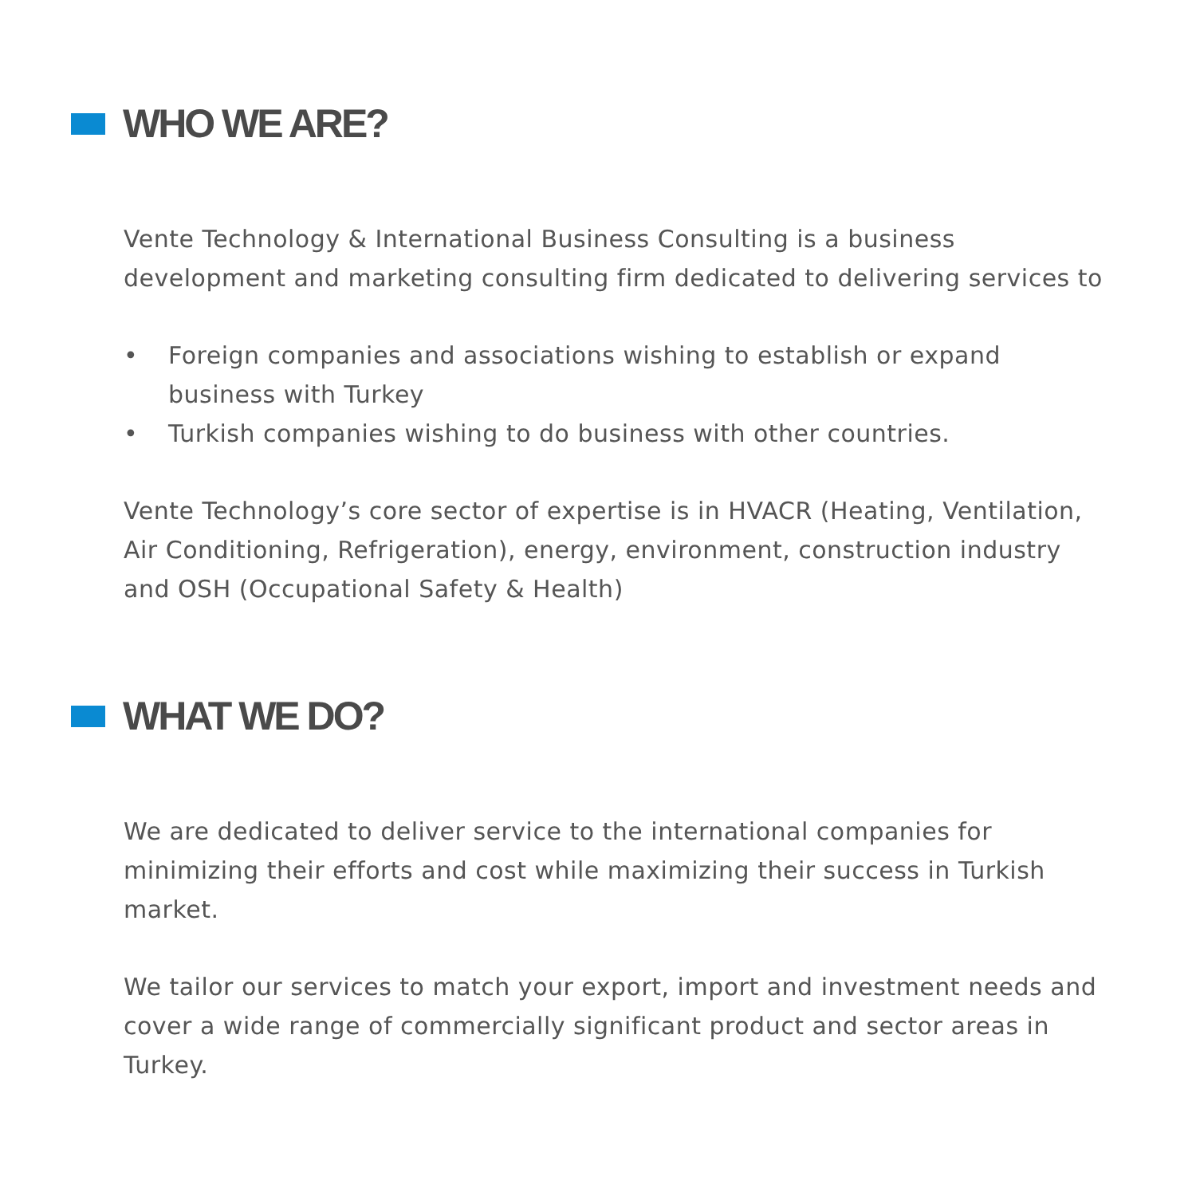WHO WE ARE?
Vente Technology & International Business Consulting is a business development and marketing consulting firm dedicated to delivering services to
• Foreign companies and associations wishing to establish or expand business with Turkey
• Turkish companies wishing to do business with other countries.
Vente Technology’s core sector of expertise is in HVACR (Heating, Ventilation, Air Conditioning, Refrigeration), energy, environment, construction industry and OSH (Occupational Safety & Health)
WHAT WE DO?
We are dedicated to deliver service to the international companies for minimizing their efforts and cost while maximizing their success in Turkish market.
We tailor our services to match your export, import and investment needs and cover a wide range of commercially significant product and sector areas in Turkey.